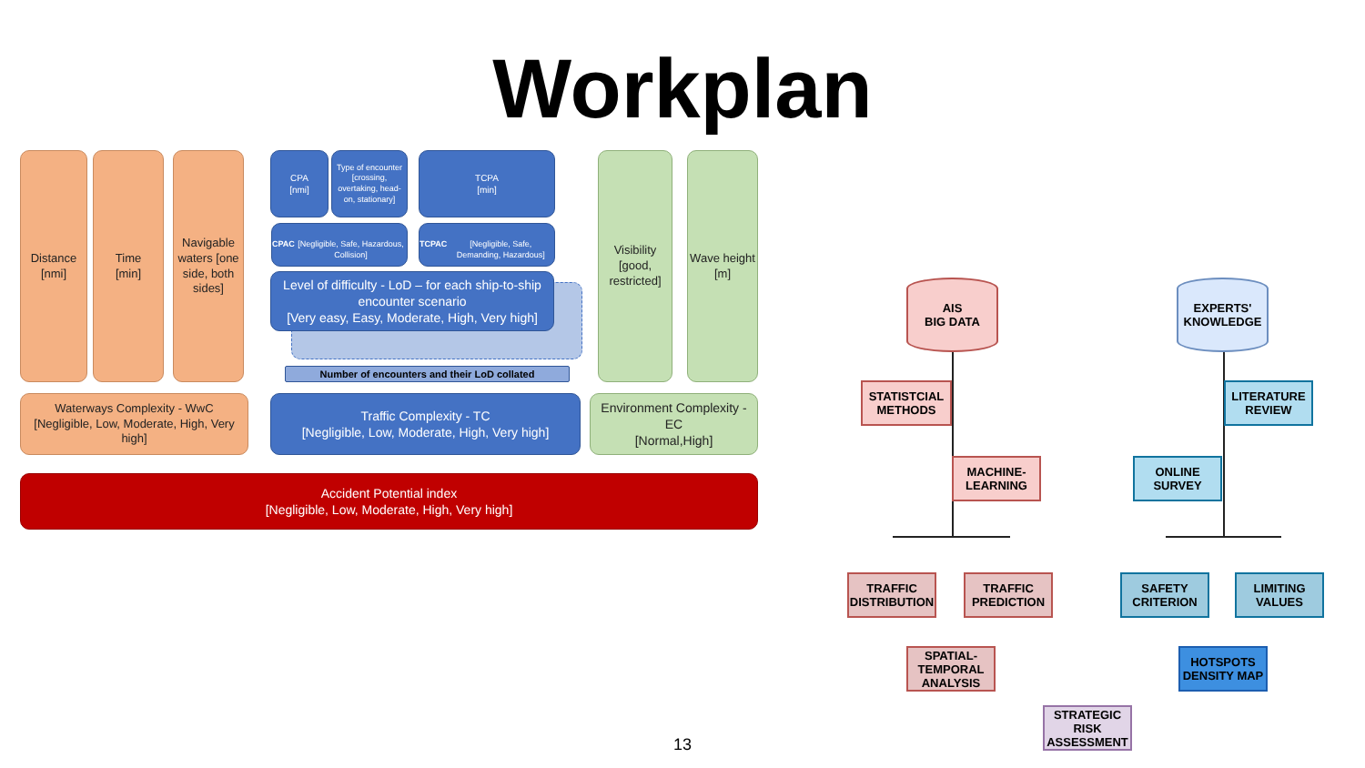Workplan
Distance
[nmi]
Time
[min]
Navigable waters [one side, both sides]
CPA
[nmi]
Type of encounter [crossing, overtaking, head-on, stationary]
TCPA
[min]
CPAC
[Negligible, Safe, Hazardous, Collision]
TCPAC
[Negligible, Safe, Demanding, Hazardous]
Level of difficulty - LoD – for each ship-to-ship encounter scenario
[Very easy, Easy, Moderate, High, Very high]
Number of encounters and their LoD collated
Visibility [good, restricted]
Wave height
[m]
Waterways Complexity - WwC
[Negligible, Low, Moderate, High, Very high]
Traffic Complexity - TC
[Negligible, Low, Moderate, High, Very high]
Environment Complexity - EC
[Normal,High]
Accident Potential index
[Negligible, Low, Moderate, High, Very high]
AIS
BIG DATA
EXPERTS'
KNOWLEDGE
STATISTCIAL METHODS
LITERATURE REVIEW
MACHINE-LEARNING
ONLINE SURVEY
TRAFFIC DISTRIBUTION
TRAFFIC PREDICTION
SAFETY CRITERION
LIMITING VALUES
SPATIAL-TEMPORAL ANALYSIS
HOTSPOTS DENSITY MAP
STRATEGIC RISK ASSESSMENT
13